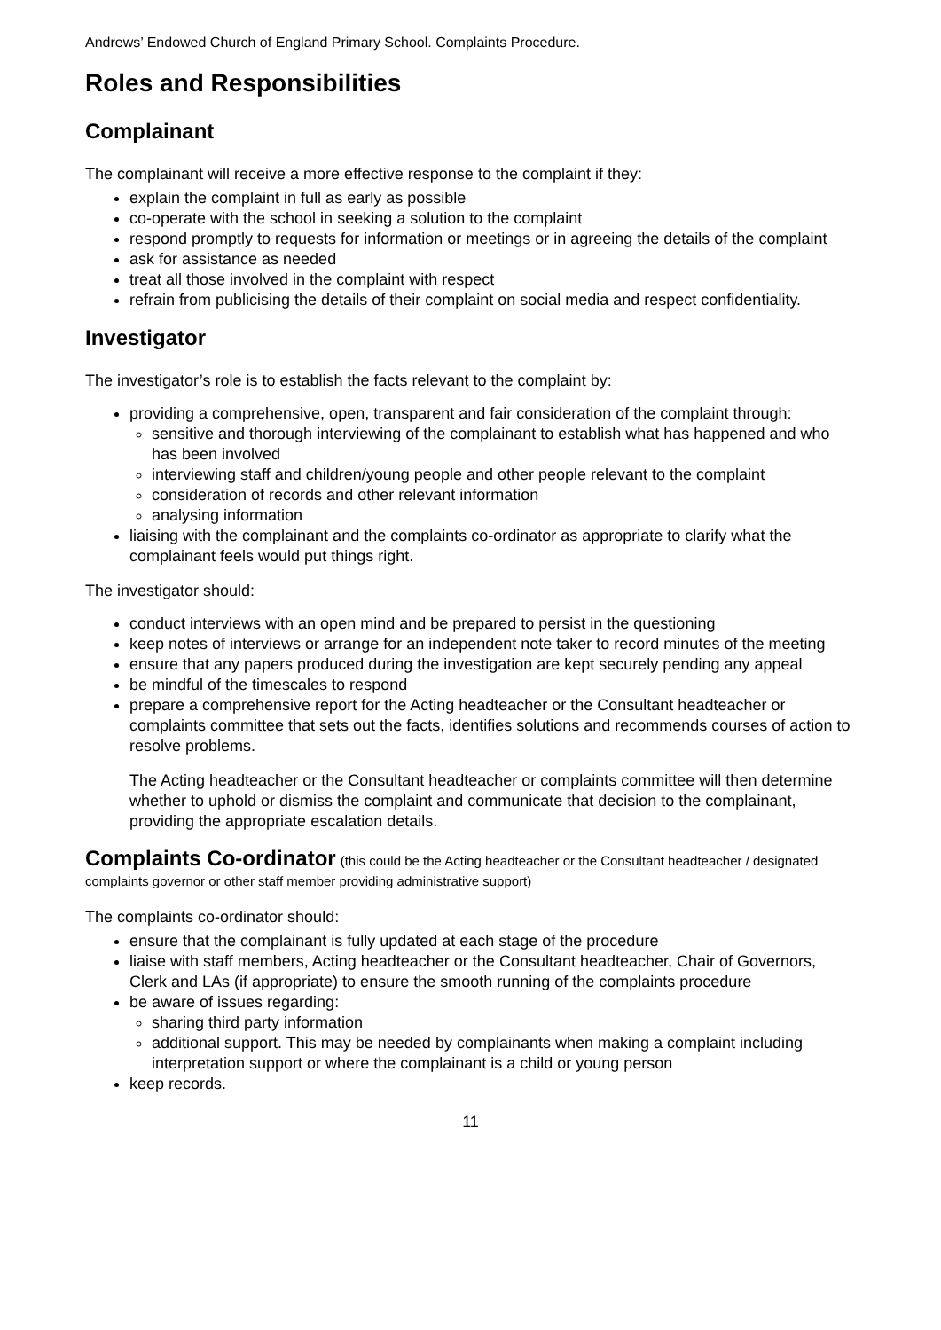Andrews’ Endowed Church of England Primary School. Complaints Procedure.
Roles and Responsibilities
Complainant
The complainant will receive a more effective response to the complaint if they:
explain the complaint in full as early as possible
co-operate with the school in seeking a solution to the complaint
respond promptly to requests for information or meetings or in agreeing the details of the complaint
ask for assistance as needed
treat all those involved in the complaint with respect
refrain from publicising the details of their complaint on social media and respect confidentiality.
Investigator
The investigator’s role is to establish the facts relevant to the complaint by:
providing a comprehensive, open, transparent and fair consideration of the complaint through:
sensitive and thorough interviewing of the complainant to establish what has happened and who has been involved
interviewing staff and children/young people and other people relevant to the complaint
consideration of records and other relevant information
analysing information
liaising with the complainant and the complaints co-ordinator as appropriate to clarify what the complainant feels would put things right.
The investigator should:
conduct interviews with an open mind and be prepared to persist in the questioning
keep notes of interviews or arrange for an independent note taker to record minutes of the meeting
ensure that any papers produced during the investigation are kept securely pending any appeal
be mindful of the timescales to respond
prepare a comprehensive report for the Acting headteacher or the Consultant headteacher or complaints committee that sets out the facts, identifies solutions and recommends courses of action to resolve problems.
The Acting headteacher or the Consultant headteacher or complaints committee will then determine whether to uphold or dismiss the complaint and communicate that decision to the complainant, providing the appropriate escalation details.
Complaints Co-ordinator (this could be the Acting headteacher or the Consultant headteacher / designated complaints governor or other staff member providing administrative support)
The complaints co-ordinator should:
ensure that the complainant is fully updated at each stage of the procedure
liaise with staff members, Acting headteacher or the Consultant headteacher, Chair of Governors, Clerk and LAs (if appropriate) to ensure the smooth running of the complaints procedure
be aware of issues regarding:
sharing third party information
additional support. This may be needed by complainants when making a complaint including interpretation support or where the complainant is a child or young person
keep records.
11